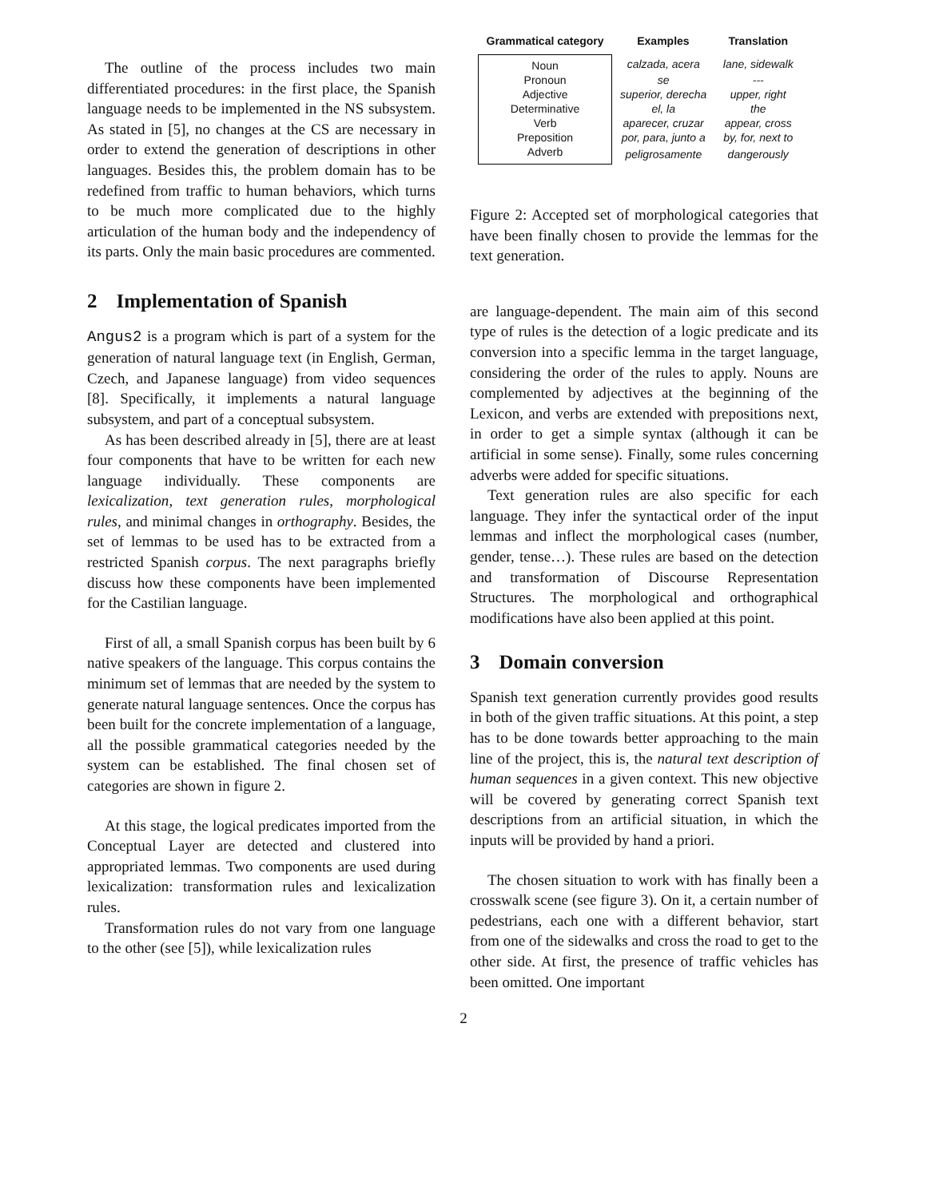The outline of the process includes two main differentiated procedures: in the first place, the Spanish language needs to be implemented in the NS subsystem. As stated in [5], no changes at the CS are necessary in order to extend the generation of descriptions in other languages. Besides this, the problem domain has to be redefined from traffic to human behaviors, which turns to be much more complicated due to the highly articulation of the human body and the independency of its parts. Only the main basic procedures are commented.
2 Implementation of Spanish
Angus2 is a program which is part of a system for the generation of natural language text (in English, German, Czech, and Japanese language) from video sequences [8]. Specifically, it implements a natural language subsystem, and part of a conceptual subsystem.
As has been described already in [5], there are at least four components that have to be written for each new language individually. These components are lexicalization, text generation rules, morphological rules, and minimal changes in orthography. Besides, the set of lemmas to be used has to be extracted from a restricted Spanish corpus. The next paragraphs briefly discuss how these components have been implemented for the Castilian language.
First of all, a small Spanish corpus has been built by 6 native speakers of the language. This corpus contains the minimum set of lemmas that are needed by the system to generate natural language sentences. Once the corpus has been built for the concrete implementation of a language, all the possible grammatical categories needed by the system can be established. The final chosen set of categories are shown in figure 2.
At this stage, the logical predicates imported from the Conceptual Layer are detected and clustered into appropriated lemmas. Two components are used during lexicalization: transformation rules and lexicalization rules.
Transformation rules do not vary from one language to the other (see [5]), while lexicalization rules
| Grammatical category | Examples | Translation |
| --- | --- | --- |
| Noun | calzada, acera | lane, sidewalk |
| Pronoun | se | --- |
| Adjective | superior, derecha | upper, right |
| Determinative | el, la | the |
| Verb | aparecer, cruzar | appear, cross |
| Preposition | por, para, junto a | by, for, next to |
| Adverb | peligrosamente | dangerously |
Figure 2: Accepted set of morphological categories that have been finally chosen to provide the lemmas for the text generation.
are language-dependent. The main aim of this second type of rules is the detection of a logic predicate and its conversion into a specific lemma in the target language, considering the order of the rules to apply. Nouns are complemented by adjectives at the beginning of the Lexicon, and verbs are extended with prepositions next, in order to get a simple syntax (although it can be artificial in some sense). Finally, some rules concerning adverbs were added for specific situations.
Text generation rules are also specific for each language. They infer the syntactical order of the input lemmas and inflect the morphological cases (number, gender, tense…). These rules are based on the detection and transformation of Discourse Representation Structures. The morphological and orthographical modifications have also been applied at this point.
3 Domain conversion
Spanish text generation currently provides good results in both of the given traffic situations. At this point, a step has to be done towards better approaching to the main line of the project, this is, the natural text description of human sequences in a given context. This new objective will be covered by generating correct Spanish text descriptions from an artificial situation, in which the inputs will be provided by hand a priori.
The chosen situation to work with has finally been a crosswalk scene (see figure 3). On it, a certain number of pedestrians, each one with a different behavior, start from one of the sidewalks and cross the road to get to the other side. At first, the presence of traffic vehicles has been omitted. One important
2